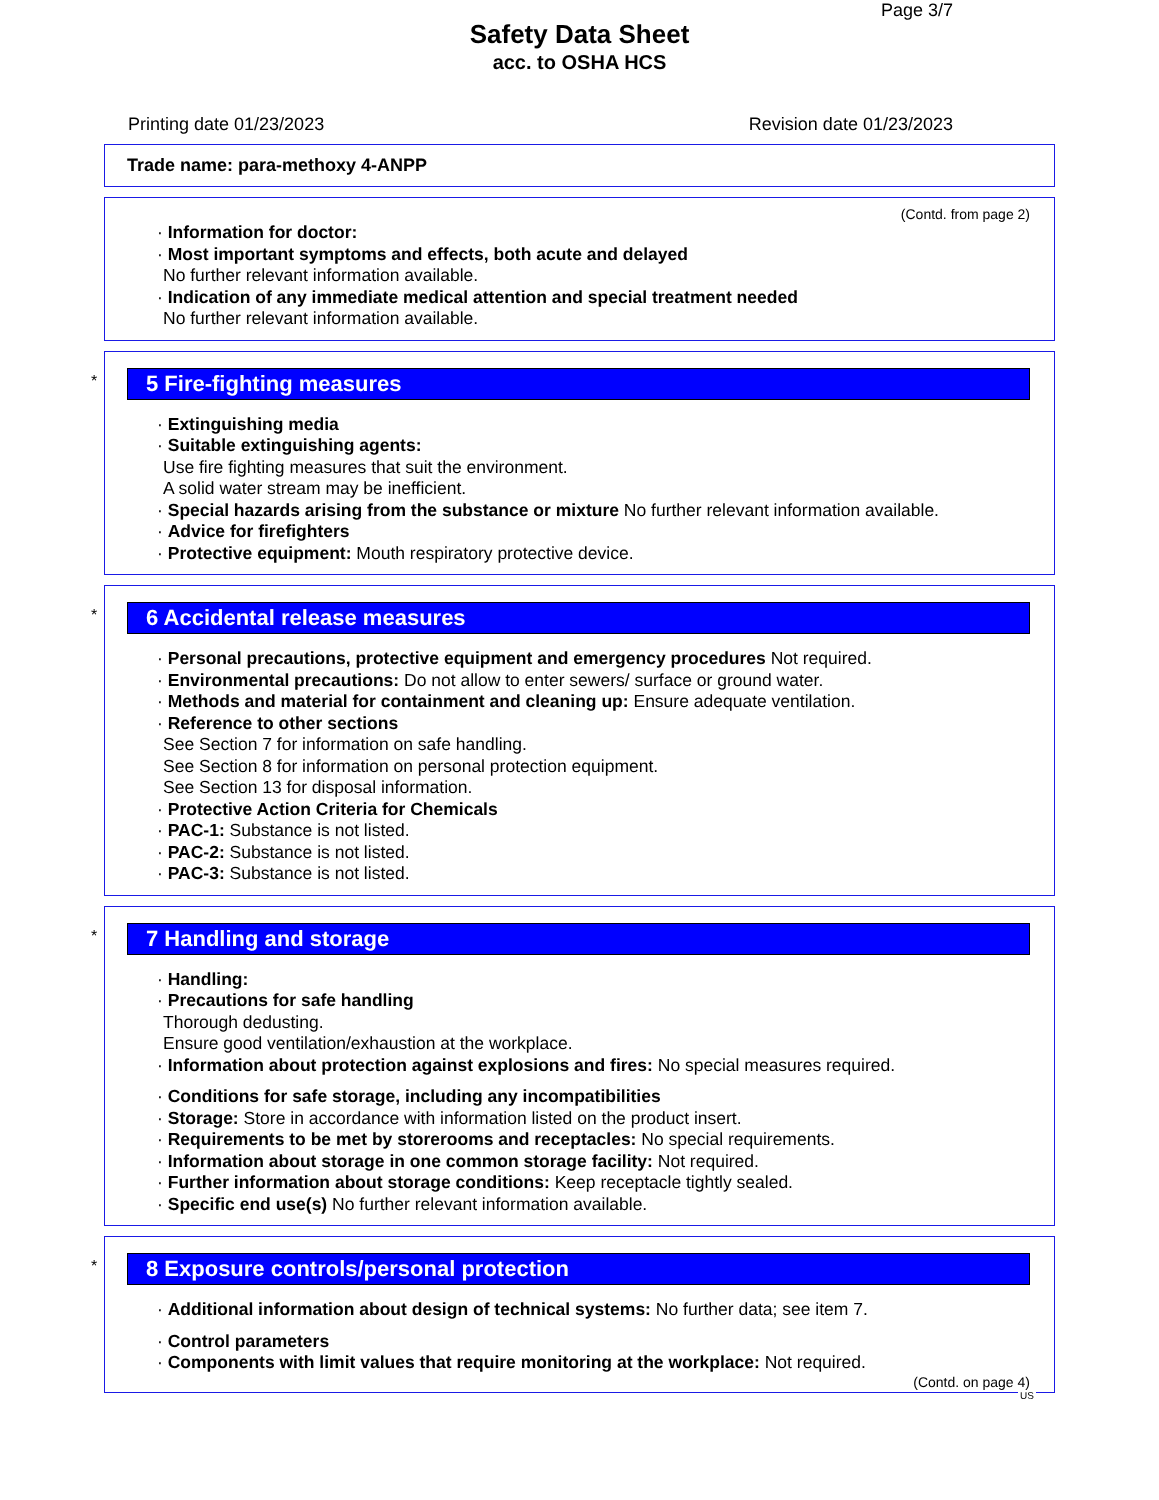Page 3/7
Safety Data Sheet
acc. to OSHA HCS
Printing date 01/23/2023 Revision date 01/23/2023
Trade name: para-methoxy 4-ANPP
(Contd. from page 2)
· Information for doctor:
· Most important symptoms and effects, both acute and delayed
No further relevant information available.
· Indication of any immediate medical attention and special treatment needed
No further relevant information available.
*
5 Fire-fighting measures
· Extinguishing media
· Suitable extinguishing agents:
Use fire fighting measures that suit the environment.
A solid water stream may be inefficient.
· Special hazards arising from the substance or mixture No further relevant information available.
· Advice for firefighters
· Protective equipment: Mouth respiratory protective device.
*
6 Accidental release measures
· Personal precautions, protective equipment and emergency procedures Not required.
· Environmental precautions: Do not allow to enter sewers/ surface or ground water.
· Methods and material for containment and cleaning up: Ensure adequate ventilation.
· Reference to other sections
See Section 7 for information on safe handling.
See Section 8 for information on personal protection equipment.
See Section 13 for disposal information.
· Protective Action Criteria for Chemicals
· PAC-1: Substance is not listed.
· PAC-2: Substance is not listed.
· PAC-3: Substance is not listed.
*
7 Handling and storage
· Handling:
· Precautions for safe handling
Thorough dedusting.
Ensure good ventilation/exhaustion at the workplace.
· Information about protection against explosions and fires: No special measures required.
· Conditions for safe storage, including any incompatibilities
· Storage: Store in accordance with information listed on the product insert.
· Requirements to be met by storerooms and receptacles: No special requirements.
· Information about storage in one common storage facility: Not required.
· Further information about storage conditions: Keep receptacle tightly sealed.
· Specific end use(s) No further relevant information available.
*
8 Exposure controls/personal protection
· Additional information about design of technical systems: No further data; see item 7.
· Control parameters
· Components with limit values that require monitoring at the workplace: Not required.
(Contd. on page 4)
US